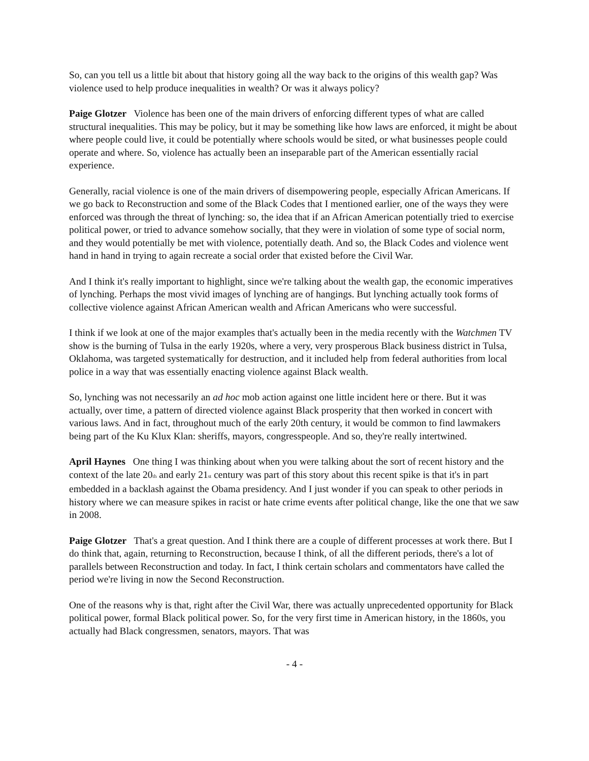So, can you tell us a little bit about that history going all the way back to the origins of this wealth gap? Was violence used to help produce inequalities in wealth? Or was it always policy?
Paige Glotzer Violence has been one of the main drivers of enforcing different types of what are called structural inequalities. This may be policy, but it may be something like how laws are enforced, it might be about where people could live, it could be potentially where schools would be sited, or what businesses people could operate and where. So, violence has actually been an inseparable part of the American essentially racial experience.
Generally, racial violence is one of the main drivers of disempowering people, especially African Americans. If we go back to Reconstruction and some of the Black Codes that I mentioned earlier, one of the ways they were enforced was through the threat of lynching: so, the idea that if an African American potentially tried to exercise political power, or tried to advance somehow socially, that they were in violation of some type of social norm, and they would potentially be met with violence, potentially death. And so, the Black Codes and violence went hand in hand in trying to again recreate a social order that existed before the Civil War.
And I think it's really important to highlight, since we're talking about the wealth gap, the economic imperatives of lynching. Perhaps the most vivid images of lynching are of hangings. But lynching actually took forms of collective violence against African American wealth and African Americans who were successful.
I think if we look at one of the major examples that's actually been in the media recently with the Watchmen TV show is the burning of Tulsa in the early 1920s, where a very, very prosperous Black business district in Tulsa, Oklahoma, was targeted systematically for destruction, and it included help from federal authorities from local police in a way that was essentially enacting violence against Black wealth.
So, lynching was not necessarily an ad hoc mob action against one little incident here or there. But it was actually, over time, a pattern of directed violence against Black prosperity that then worked in concert with various laws. And in fact, throughout much of the early 20th century, it would be common to find lawmakers being part of the Ku Klux Klan: sheriffs, mayors, congresspeople. And so, they're really intertwined.
April Haynes One thing I was thinking about when you were talking about the sort of recent history and the context of the late 20<sub>th</sub> and early 21<sub>st</sub> century was part of this story about this recent spike is that it's in part embedded in a backlash against the Obama presidency. And I just wonder if you can speak to other periods in history where we can measure spikes in racist or hate crime events after political change, like the one that we saw in 2008.
Paige Glotzer That's a great question. And I think there are a couple of different processes at work there. But I do think that, again, returning to Reconstruction, because I think, of all the different periods, there's a lot of parallels between Reconstruction and today. In fact, I think certain scholars and commentators have called the period we're living in now the Second Reconstruction.
One of the reasons why is that, right after the Civil War, there was actually unprecedented opportunity for Black political power, formal Black political power. So, for the very first time in American history, in the 1860s, you actually had Black congressmen, senators, mayors. That was
- 4 -